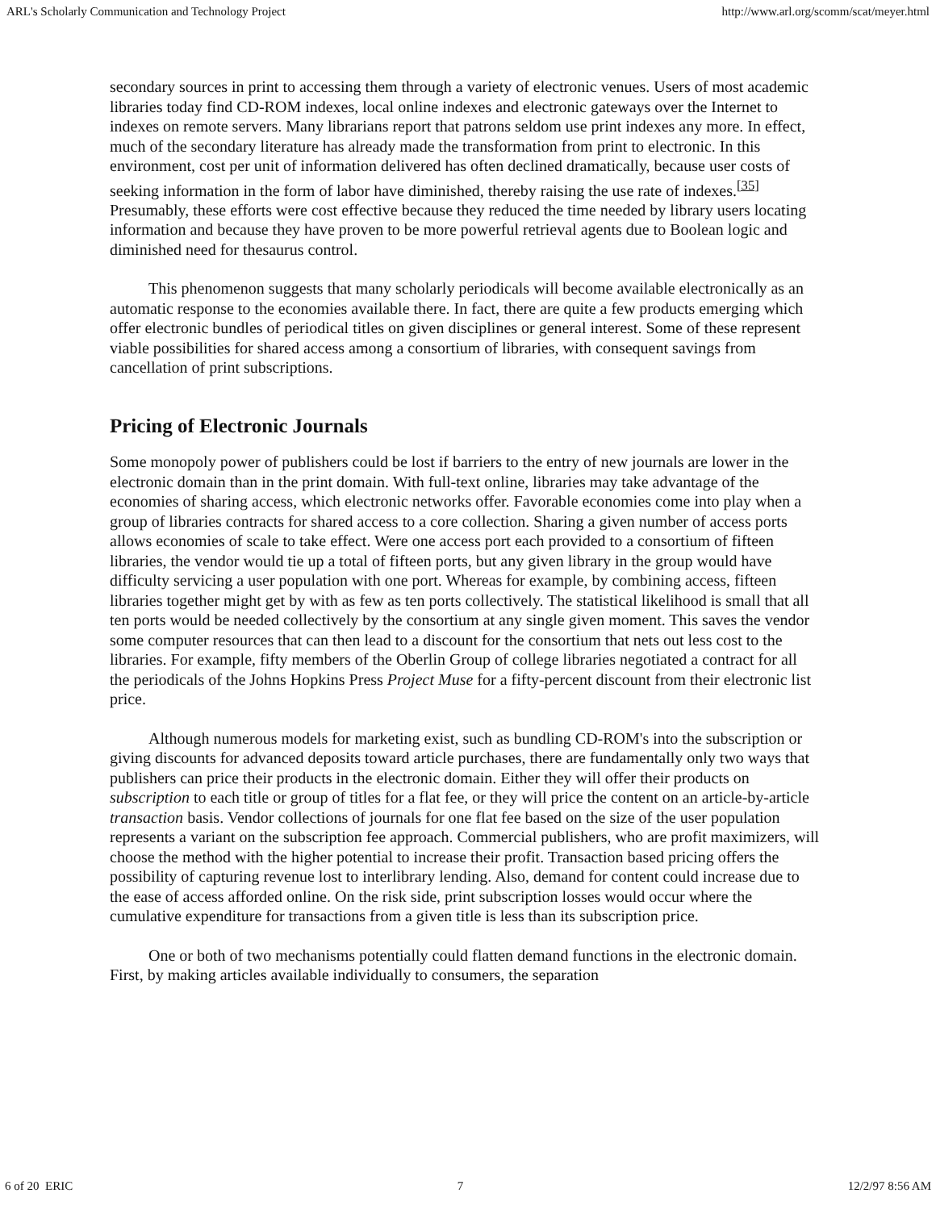ARL's Scholarly Communication and Technology Project http://www.arl.org/scomm/scat/meyer.html
secondary sources in print to accessing them through a variety of electronic venues. Users of most academic libraries today find CD-ROM indexes, local online indexes and electronic gateways over the Internet to indexes on remote servers. Many librarians report that patrons seldom use print indexes any more. In effect, much of the secondary literature has already made the transformation from print to electronic. In this environment, cost per unit of information delivered has often declined dramatically, because user costs of seeking information in the form of labor have diminished, thereby raising the use rate of indexes.<sup>[35]</sup> Presumably, these efforts were cost effective because they reduced the time needed by library users locating information and because they have proven to be more powerful retrieval agents due to Boolean logic and diminished need for thesaurus control.
This phenomenon suggests that many scholarly periodicals will become available electronically as an automatic response to the economies available there. In fact, there are quite a few products emerging which offer electronic bundles of periodical titles on given disciplines or general interest. Some of these represent viable possibilities for shared access among a consortium of libraries, with consequent savings from cancellation of print subscriptions.
Pricing of Electronic Journals
Some monopoly power of publishers could be lost if barriers to the entry of new journals are lower in the electronic domain than in the print domain. With full-text online, libraries may take advantage of the economies of sharing access, which electronic networks offer. Favorable economies come into play when a group of libraries contracts for shared access to a core collection. Sharing a given number of access ports allows economies of scale to take effect. Were one access port each provided to a consortium of fifteen libraries, the vendor would tie up a total of fifteen ports, but any given library in the group would have difficulty servicing a user population with one port. Whereas for example, by combining access, fifteen libraries together might get by with as few as ten ports collectively. The statistical likelihood is small that all ten ports would be needed collectively by the consortium at any single given moment. This saves the vendor some computer resources that can then lead to a discount for the consortium that nets out less cost to the libraries. For example, fifty members of the Oberlin Group of college libraries negotiated a contract for all the periodicals of the Johns Hopkins Press Project Muse for a fifty-percent discount from their electronic list price.
Although numerous models for marketing exist, such as bundling CD-ROM's into the subscription or giving discounts for advanced deposits toward article purchases, there are fundamentally only two ways that publishers can price their products in the electronic domain. Either they will offer their products on subscription to each title or group of titles for a flat fee, or they will price the content on an article-by-article transaction basis. Vendor collections of journals for one flat fee based on the size of the user population represents a variant on the subscription fee approach. Commercial publishers, who are profit maximizers, will choose the method with the higher potential to increase their profit. Transaction based pricing offers the possibility of capturing revenue lost to interlibrary lending. Also, demand for content could increase due to the ease of access afforded online. On the risk side, print subscription losses would occur where the cumulative expenditure for transactions from a given title is less than its subscription price.
One or both of two mechanisms potentially could flatten demand functions in the electronic domain. First, by making articles available individually to consumers, the separation
6 of 20 ERIC 7 12/2/97 8:56 AM